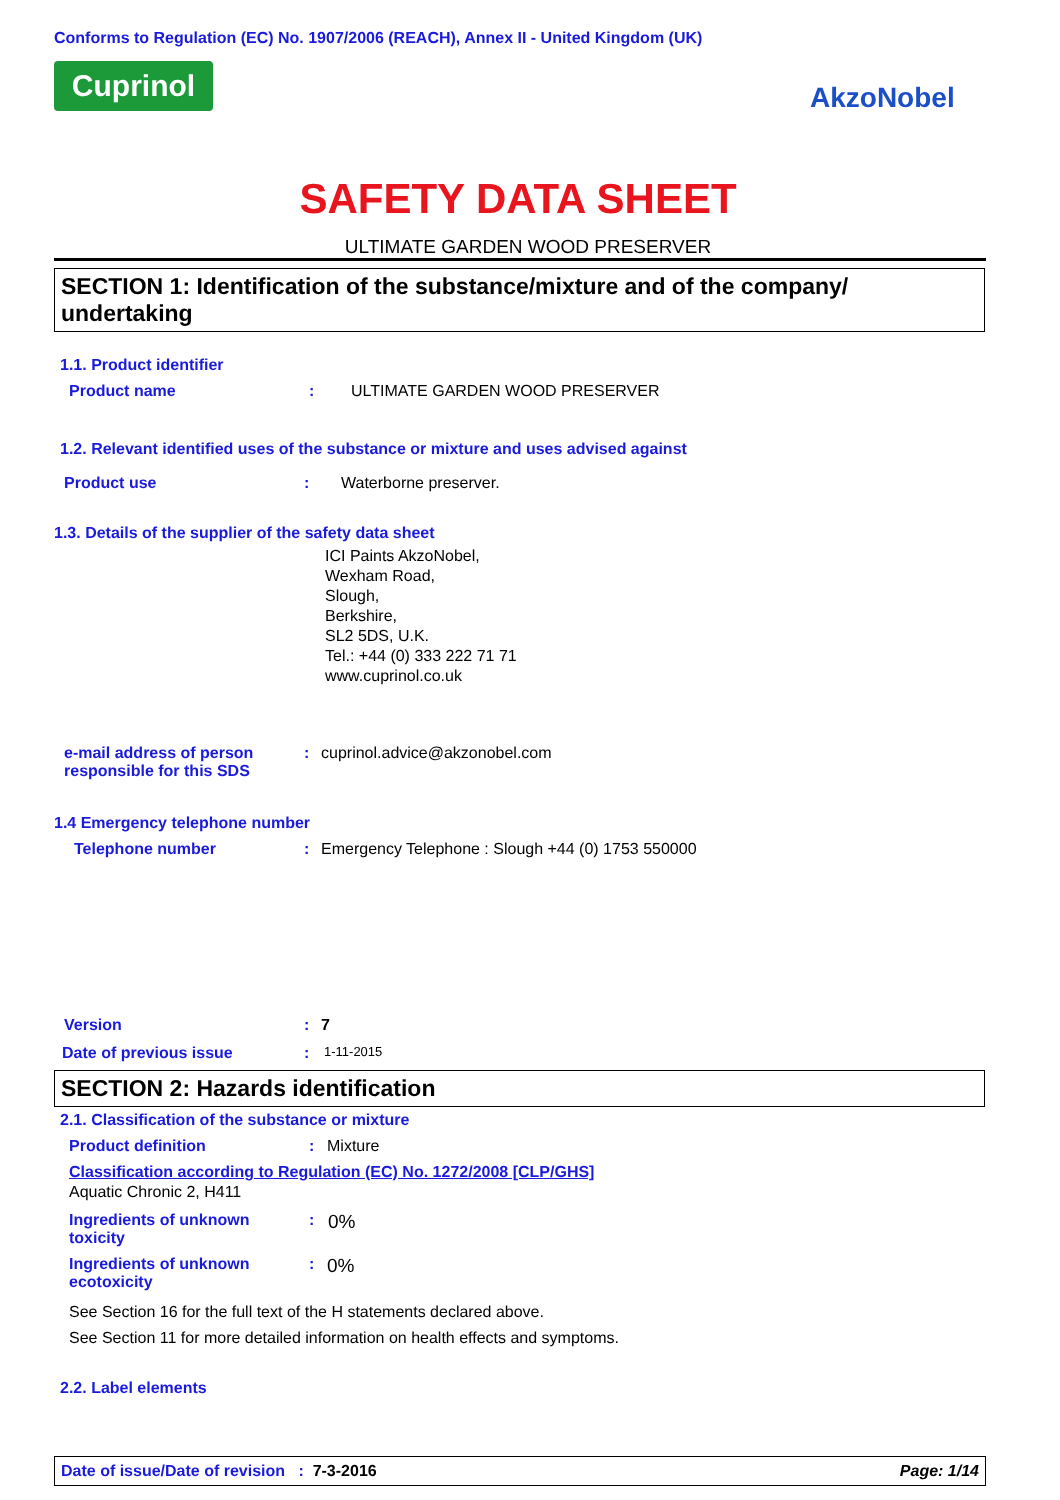Conforms to Regulation (EC) No. 1907/2006 (REACH), Annex II - United Kingdom (UK)
Cuprinol
AkzoNobel
SAFETY DATA SHEET
ULTIMATE GARDEN WOOD PRESERVER
SECTION 1: Identification of the substance/mixture and of the company/ undertaking
1.1. Product identifier
Product name: ULTIMATE GARDEN WOOD PRESERVER
1.2. Relevant identified uses of the substance or mixture and uses advised against
Product use: Waterborne preserver.
1.3. Details of the supplier of the safety data sheet
ICI Paints AkzoNobel,
Wexham Road,
Slough,
Berkshire,
SL2 5DS, U.K.
Tel.: +44 (0) 333 222 71 71
www.cuprinol.co.uk
e-mail address of person responsible for this SDS: cuprinol.advice@akzonobel.com
1.4 Emergency telephone number
Telephone number: Emergency Telephone : Slough +44 (0) 1753 550000
Version: 7
Date of previous issue: 1-11-2015
SECTION 2: Hazards identification
2.1. Classification of the substance or mixture
Product definition: Mixture
Classification according to Regulation (EC) No. 1272/2008 [CLP/GHS]
Aquatic Chronic 2, H411
Ingredients of unknown toxicity: 0%
Ingredients of unknown ecotoxicity: 0%
See Section 16 for the full text of the H statements declared above.
See Section 11 for more detailed information on health effects and symptoms.
2.2. Label elements
Date of issue/Date of revision : 7-3-2016 Page: 1/14